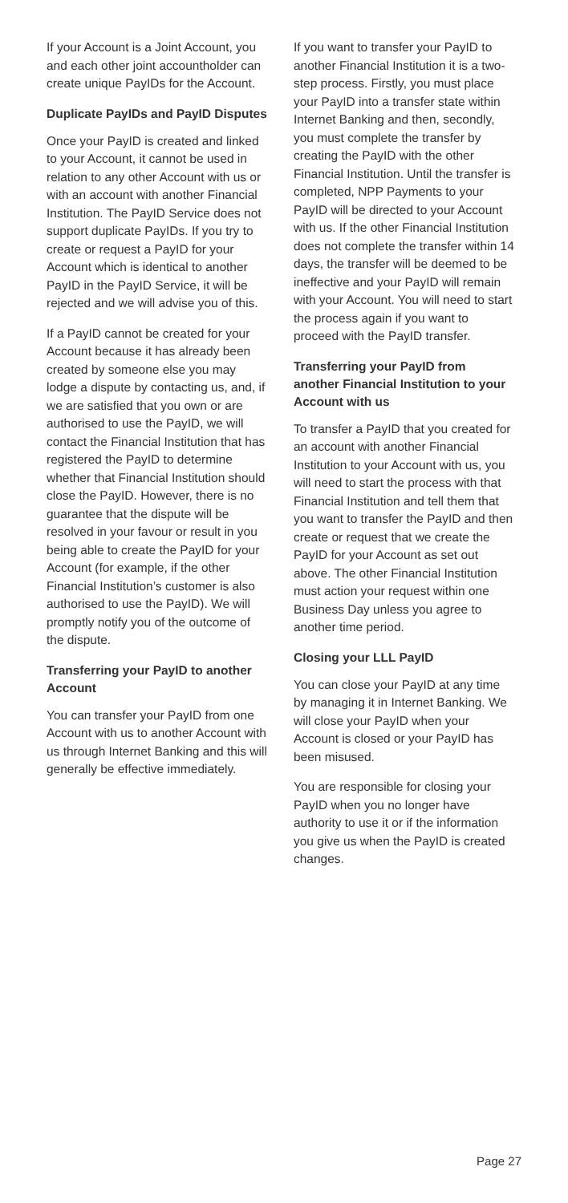If your Account is a Joint Account, you and each other joint accountholder can create unique PayIDs for the Account.
Duplicate PayIDs and PayID Disputes
Once your PayID is created and linked to your Account, it cannot be used in relation to any other Account with us or with an account with another Financial Institution. The PayID Service does not support duplicate PayIDs. If you try to create or request a PayID for your Account which is identical to another PayID in the PayID Service, it will be rejected and we will advise you of this.
If a PayID cannot be created for your Account because it has already been created by someone else you may lodge a dispute by contacting us, and, if we are satisfied that you own or are authorised to use the PayID, we will contact the Financial Institution that has registered the PayID to determine whether that Financial Institution should close the PayID. However, there is no guarantee that the dispute will be resolved in your favour or result in you being able to create the PayID for your Account (for example, if the other Financial Institution’s customer is also authorised to use the PayID). We will promptly notify you of the outcome of the dispute.
Transferring your PayID to another Account
You can transfer your PayID from one Account with us to another Account with us through Internet Banking and this will generally be effective immediately.
If you want to transfer your PayID to another Financial Institution it is a two-step process. Firstly, you must place your PayID into a transfer state within Internet Banking and then, secondly, you must complete the transfer by creating the PayID with the other Financial Institution. Until the transfer is completed, NPP Payments to your PayID will be directed to your Account with us. If the other Financial Institution does not complete the transfer within 14 days, the transfer will be deemed to be ineffective and your PayID will remain with your Account. You will need to start the process again if you want to proceed with the PayID transfer.
Transferring your PayID from another Financial Institution to your Account with us
To transfer a PayID that you created for an account with another Financial Institution to your Account with us, you will need to start the process with that Financial Institution and tell them that you want to transfer the PayID and then create or request that we create the PayID for your Account as set out above. The other Financial Institution must action your request within one Business Day unless you agree to another time period.
Closing your LLL PayID
You can close your PayID at any time by managing it in Internet Banking. We will close your PayID when your Account is closed or your PayID has been misused.
You are responsible for closing your PayID when you no longer have authority to use it or if the information you give us when the PayID is created changes.
Page 27